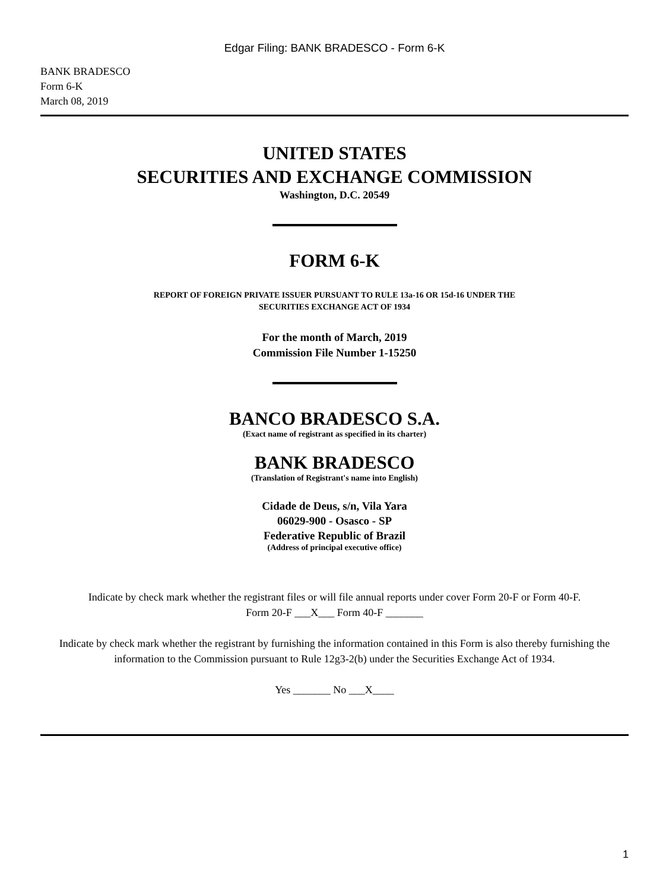Edgar Filing: BANK BRADESCO - Form 6-K
BANK BRADESCO
Form 6-K
March 08, 2019
UNITED STATES
SECURITIES AND EXCHANGE COMMISSION
Washington, D.C. 20549
FORM 6-K
REPORT OF FOREIGN PRIVATE ISSUER PURSUANT TO RULE 13a-16 OR 15d-16 UNDER THE
SECURITIES EXCHANGE ACT OF 1934
For the month of March, 2019
Commission File Number 1-15250
BANCO BRADESCO S.A.
(Exact name of registrant as specified in its charter)
BANK BRADESCO
(Translation of Registrant's name into English)
Cidade de Deus, s/n, Vila Yara
06029-900 - Osasco - SP
Federative Republic of Brazil
(Address of principal executive office)
Indicate by check mark whether the registrant files or will file annual reports under cover Form 20-F or Form 40-F.
Form 20-F ___X___ Form 40-F _______
Indicate by check mark whether the registrant by furnishing the information contained in this Form is also thereby furnishing the information to the Commission pursuant to Rule 12g3-2(b) under the Securities Exchange Act of 1934.
Yes _______ No ___X____
1